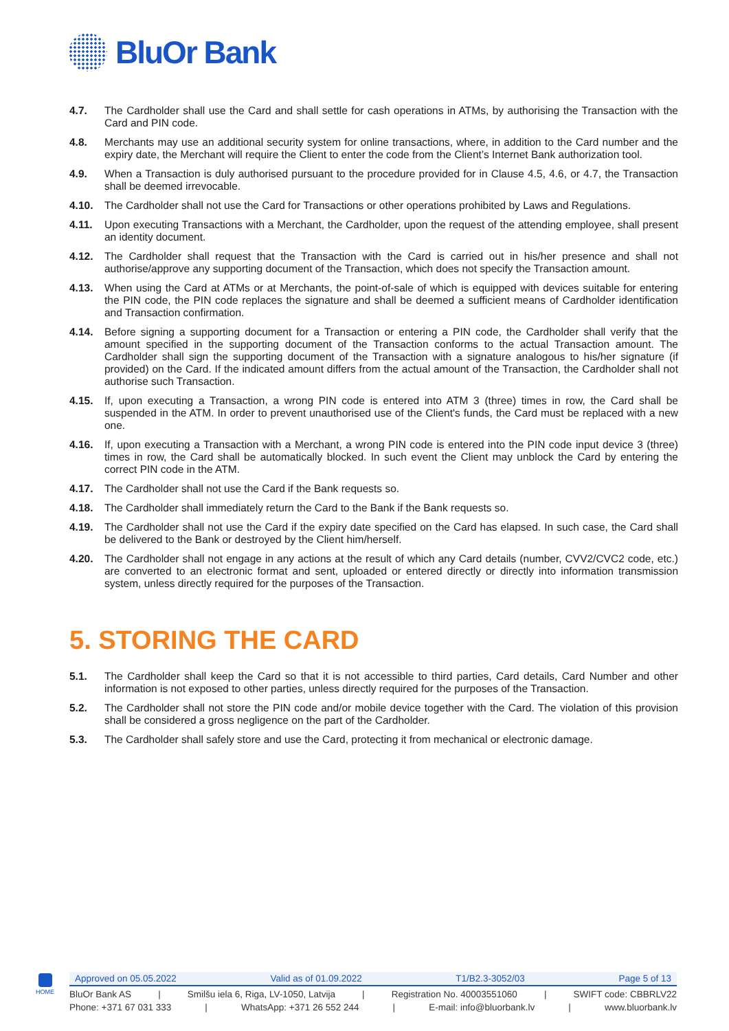BluOr Bank
4.7. The Cardholder shall use the Card and shall settle for cash operations in ATMs, by authorising the Transaction with the Card and PIN code.
4.8. Merchants may use an additional security system for online transactions, where, in addition to the Card number and the expiry date, the Merchant will require the Client to enter the code from the Client’s Internet Bank authorization tool.
4.9. When a Transaction is duly authorised pursuant to the procedure provided for in Clause 4.5, 4.6, or 4.7, the Transaction shall be deemed irrevocable.
4.10. The Cardholder shall not use the Card for Transactions or other operations prohibited by Laws and Regulations.
4.11. Upon executing Transactions with a Merchant, the Cardholder, upon the request of the attending employee, shall present an identity document.
4.12. The Cardholder shall request that the Transaction with the Card is carried out in his/her presence and shall not authorise/approve any supporting document of the Transaction, which does not specify the Transaction amount.
4.13. When using the Card at ATMs or at Merchants, the point-of-sale of which is equipped with devices suitable for entering the PIN code, the PIN code replaces the signature and shall be deemed a sufficient means of Cardholder identification and Transaction confirmation.
4.14. Before signing a supporting document for a Transaction or entering a PIN code, the Cardholder shall verify that the amount specified in the supporting document of the Transaction conforms to the actual Transaction amount. The Cardholder shall sign the supporting document of the Transaction with a signature analogous to his/her signature (if provided) on the Card. If the indicated amount differs from the actual amount of the Transaction, the Cardholder shall not authorise such Transaction.
4.15. If, upon executing a Transaction, a wrong PIN code is entered into ATM 3 (three) times in row, the Card shall be suspended in the ATM. In order to prevent unauthorised use of the Client's funds, the Card must be replaced with a new one.
4.16. If, upon executing a Transaction with a Merchant, a wrong PIN code is entered into the PIN code input device 3 (three) times in row, the Card shall be automatically blocked. In such event the Client may unblock the Card by entering the correct PIN code in the ATM.
4.17. The Cardholder shall not use the Card if the Bank requests so.
4.18. The Cardholder shall immediately return the Card to the Bank if the Bank requests so.
4.19. The Cardholder shall not use the Card if the expiry date specified on the Card has elapsed. In such case, the Card shall be delivered to the Bank or destroyed by the Client him/herself.
4.20. The Cardholder shall not engage in any actions at the result of which any Card details (number, CVV2/CVC2 code, etc.) are converted to an electronic format and sent, uploaded or entered directly or directly into information transmission system, unless directly required for the purposes of the Transaction.
5. STORING THE CARD
5.1. The Cardholder shall keep the Card so that it is not accessible to third parties, Card details, Card Number and other information is not exposed to other parties, unless directly required for the purposes of the Transaction.
5.2. The Cardholder shall not store the PIN code and/or mobile device together with the Card. The violation of this provision shall be considered a gross negligence on the part of the Cardholder.
5.3. The Cardholder shall safely store and use the Card, protecting it from mechanical or electronic damage.
HOME
Approved on 05.05.2022 Valid as of 01.09.2022 T1/B2.3-3052/03 Page 5 of 13
BluOr Bank AS | Smilšu iela 6, Riga, LV-1050, Latvija | Registration No. 40003551060 | SWIFT code: CBBRLV22
Phone: +371 67 031 333 | WhatsApp: +371 26 552 244 | E-mail: info@bluorbank.lv | www.bluorbank.lv